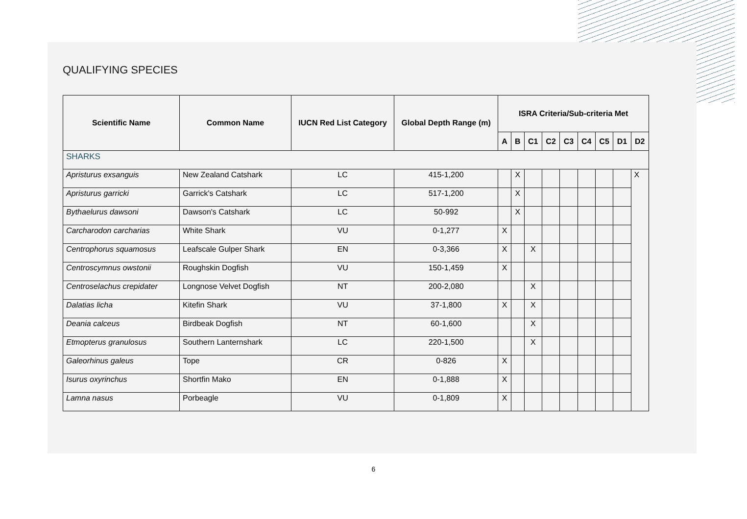QUALIFYING SPECIES
| Scientific Name | Common Name | IUCN Red List Category | Global Depth Range (m) | ISRA Criteria/Sub-criteria Met | | | | | | | | |
| --- | --- | --- | --- | --- | --- | --- | --- | --- | --- | --- | --- | --- |
| | | | | A | B | C1 | C2 | C3 | C4 | C5 | D1 | D2 |
| SHARKS | | | | | | | | | | | | |
| Apristurus exsanguis | New Zealand Catshark | LC | 415-1,200 | | X | | | | | | | X |
| Apristurus garricki | Garrick's Catshark | LC | 517-1,200 | | X | | | | | | | |
| Bythaelurus dawsoni | Dawson's Catshark | LC | 50-992 | | X | | | | | | | |
| Carcharodon carcharias | White Shark | VU | 0-1,277 | X | | | | | | | | |
| Centrophorus squamosus | Leafscale Gulper Shark | EN | 0-3,366 | X | | X | | | | | | |
| Centroscymnus owstonii | Roughskin Dogfish | VU | 150-1,459 | X | | | | | | | | |
| Centroselachus crepidater | Longnose Velvet Dogfish | NT | 200-2,080 | | | X | | | | | | |
| Dalatias licha | Kitefin Shark | VU | 37-1,800 | X | | X | | | | | | |
| Deania calceus | Birdbeak Dogfish | NT | 60-1,600 | | | X | | | | | | |
| Etmopterus granulosus | Southern Lanternshark | LC | 220-1,500 | | | X | | | | | | |
| Galeorhinus galeus | Tope | CR | 0-826 | X | | | | | | | | |
| Isurus oxyrinchus | Shortfin Mako | EN | 0-1,888 | X | | | | | | | | |
| Lamna nasus | Porbeagle | VU | 0-1,809 | X | | | | | | | | |
6